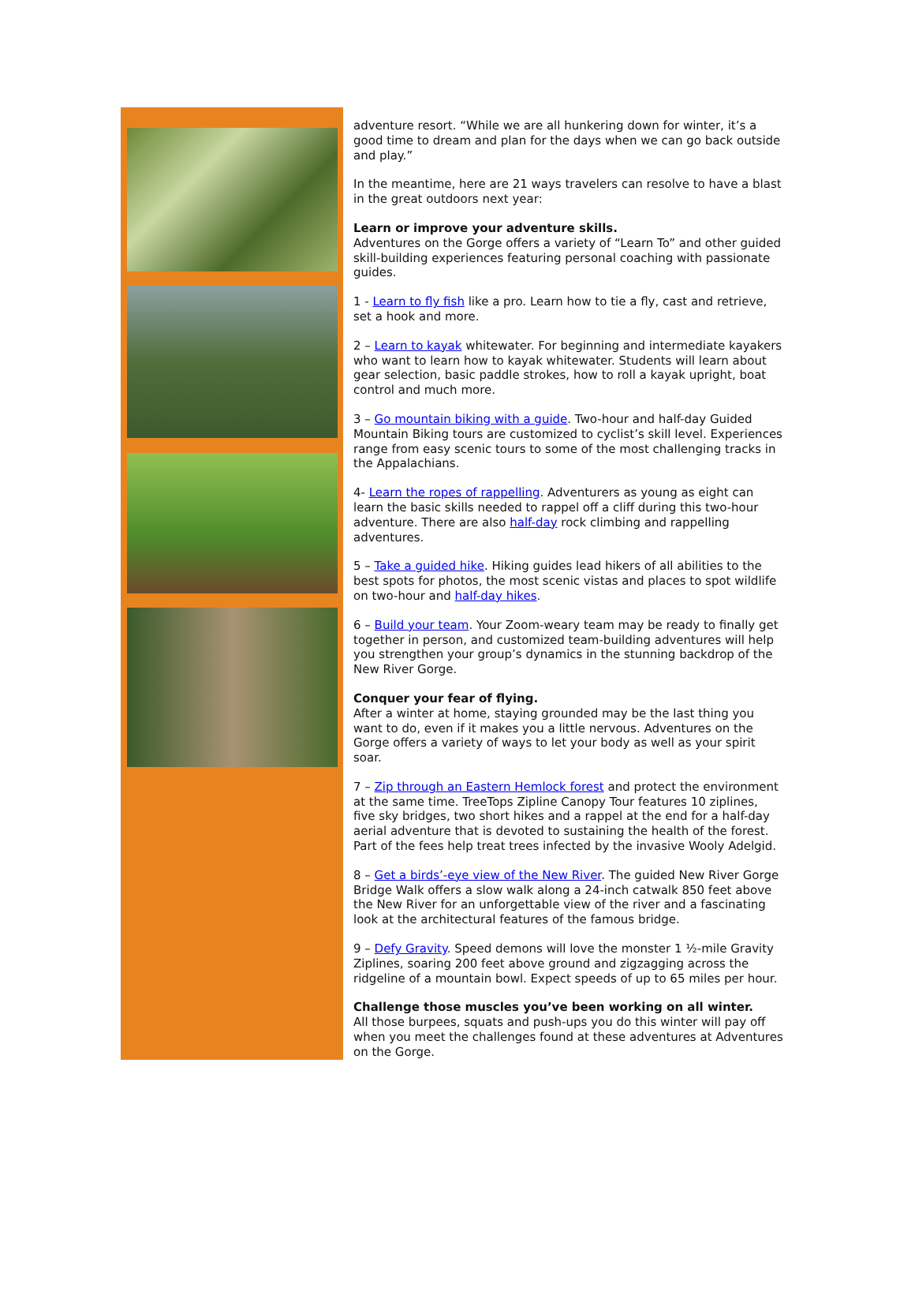adventure resort. “While we are all hunkering down for winter, it’s a good time to dream and plan for the days when we can go back outside and play.”
In the meantime, here are 21 ways travelers can resolve to have a blast in the great outdoors next year:
Learn or improve your adventure skills.
Adventures on the Gorge offers a variety of “Learn To” and other guided skill-building experiences featuring personal coaching with passionate guides.
1 - Learn to fly fish like a pro. Learn how to tie a fly, cast and retrieve, set a hook and more.
2 – Learn to kayak whitewater. For beginning and intermediate kayakers who want to learn how to kayak whitewater. Students will learn about gear selection, basic paddle strokes, how to roll a kayak upright, boat control and much more.
3 – Go mountain biking with a guide. Two-hour and half-day Guided Mountain Biking tours are customized to cyclist’s skill level. Experiences range from easy scenic tours to some of the most challenging tracks in the Appalachians.
4- Learn the ropes of rappelling. Adventurers as young as eight can learn the basic skills needed to rappel off a cliff during this two-hour adventure. There are also half-day rock climbing and rappelling adventures.
5 – Take a guided hike. Hiking guides lead hikers of all abilities to the best spots for photos, the most scenic vistas and places to spot wildlife on two-hour and half-day hikes.
6 – Build your team. Your Zoom-weary team may be ready to finally get together in person, and customized team-building adventures will help you strengthen your group’s dynamics in the stunning backdrop of the New River Gorge.
Conquer your fear of flying.
After a winter at home, staying grounded may be the last thing you want to do, even if it makes you a little nervous. Adventures on the Gorge offers a variety of ways to let your body as well as your spirit soar.
7 – Zip through an Eastern Hemlock forest and protect the environment at the same time. TreeTops Zipline Canopy Tour features 10 ziplines, five sky bridges, two short hikes and a rappel at the end for a half-day aerial adventure that is devoted to sustaining the health of the forest. Part of the fees help treat trees infected by the invasive Wooly Adelgid.
8 – Get a birds’-eye view of the New River. The guided New River Gorge Bridge Walk offers a slow walk along a 24-inch catwalk 850 feet above the New River for an unforgettable view of the river and a fascinating look at the architectural features of the famous bridge.
9 – Defy Gravity. Speed demons will love the monster 1 ½-mile Gravity Ziplines, soaring 200 feet above ground and zigzagging across the ridgeline of a mountain bowl. Expect speeds of up to 65 miles per hour.
Challenge those muscles you’ve been working on all winter.
All those burpees, squats and push-ups you do this winter will pay off when you meet the challenges found at these adventures at Adventures on the Gorge.